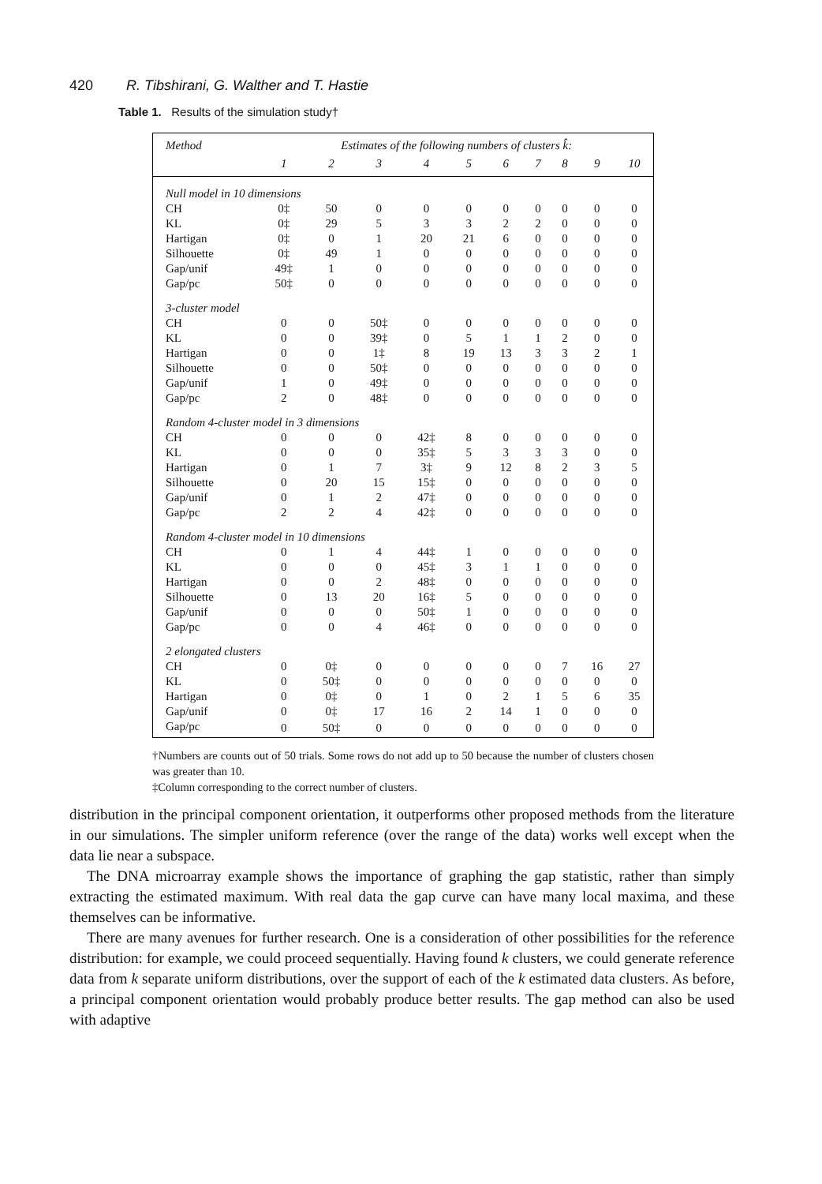420 R. Tibshirani, G. Walther and T. Hastie
Table 1. Results of the simulation study†
| Method | Estimates of the following numbers of clusters k̂: | | | | | | | | | |
| --- | --- | --- | --- | --- | --- | --- | --- | --- | --- | --- |
| | 1 | 2 | 3 | 4 | 5 | 6 | 7 | 8 | 9 | 10 |
| Null model in 10 dimensions | | | | | | | | | | |
| CH | 0‡ | 50 | 0 | 0 | 0 | 0 | 0 | 0 | 0 | 0 |
| KL | 0‡ | 29 | 5 | 3 | 3 | 2 | 2 | 0 | 0 | 0 |
| Hartigan | 0‡ | 0 | 1 | 20 | 21 | 6 | 0 | 0 | 0 | 0 |
| Silhouette | 0‡ | 49 | 1 | 0 | 0 | 0 | 0 | 0 | 0 | 0 |
| Gap/unif | 49‡ | 1 | 0 | 0 | 0 | 0 | 0 | 0 | 0 | 0 |
| Gap/pc | 50‡ | 0 | 0 | 0 | 0 | 0 | 0 | 0 | 0 | 0 |
| 3-cluster model | | | | | | | | | | |
| CH | 0 | 0 | 50‡ | 0 | 0 | 0 | 0 | 0 | 0 | 0 |
| KL | 0 | 0 | 39‡ | 0 | 5 | 1 | 1 | 2 | 0 | 0 |
| Hartigan | 0 | 0 | 1‡ | 8 | 19 | 13 | 3 | 3 | 2 | 1 |
| Silhouette | 0 | 0 | 50‡ | 0 | 0 | 0 | 0 | 0 | 0 | 0 |
| Gap/unif | 1 | 0 | 49‡ | 0 | 0 | 0 | 0 | 0 | 0 | 0 |
| Gap/pc | 2 | 0 | 48‡ | 0 | 0 | 0 | 0 | 0 | 0 | 0 |
| Random 4-cluster model in 3 dimensions | | | | | | | | | | |
| CH | 0 | 0 | 0 | 42‡ | 8 | 0 | 0 | 0 | 0 | 0 |
| KL | 0 | 0 | 0 | 35‡ | 5 | 3 | 3 | 3 | 0 | 0 |
| Hartigan | 0 | 1 | 7 | 3‡ | 9 | 12 | 8 | 2 | 3 | 5 |
| Silhouette | 0 | 20 | 15 | 15‡ | 0 | 0 | 0 | 0 | 0 | 0 |
| Gap/unif | 0 | 1 | 2 | 47‡ | 0 | 0 | 0 | 0 | 0 | 0 |
| Gap/pc | 2 | 2 | 4 | 42‡ | 0 | 0 | 0 | 0 | 0 | 0 |
| Random 4-cluster model in 10 dimensions | | | | | | | | | | |
| CH | 0 | 1 | 4 | 44‡ | 1 | 0 | 0 | 0 | 0 | 0 |
| KL | 0 | 0 | 0 | 45‡ | 3 | 1 | 1 | 0 | 0 | 0 |
| Hartigan | 0 | 0 | 2 | 48‡ | 0 | 0 | 0 | 0 | 0 | 0 |
| Silhouette | 0 | 13 | 20 | 16‡ | 5 | 0 | 0 | 0 | 0 | 0 |
| Gap/unif | 0 | 0 | 0 | 50‡ | 1 | 0 | 0 | 0 | 0 | 0 |
| Gap/pc | 0 | 0 | 4 | 46‡ | 0 | 0 | 0 | 0 | 0 | 0 |
| 2 elongated clusters | | | | | | | | | | |
| CH | 0 | 0‡ | 0 | 0 | 0 | 0 | 0 | 7 | 16 | 27 |
| KL | 0 | 50‡ | 0 | 0 | 0 | 0 | 0 | 0 | 0 | 0 |
| Hartigan | 0 | 0‡ | 0 | 1 | 0 | 2 | 1 | 5 | 6 | 35 |
| Gap/unif | 0 | 0‡ | 17 | 16 | 2 | 14 | 1 | 0 | 0 | 0 |
| Gap/pc | 0 | 50‡ | 0 | 0 | 0 | 0 | 0 | 0 | 0 | 0 |
†Numbers are counts out of 50 trials. Some rows do not add up to 50 because the number of clusters chosen was greater than 10.
‡Column corresponding to the correct number of clusters.
distribution in the principal component orientation, it outperforms other proposed methods from the literature in our simulations. The simpler uniform reference (over the range of the data) works well except when the data lie near a subspace.
The DNA microarray example shows the importance of graphing the gap statistic, rather than simply extracting the estimated maximum. With real data the gap curve can have many local maxima, and these themselves can be informative.
There are many avenues for further research. One is a consideration of other possibilities for the reference distribution: for example, we could proceed sequentially. Having found k clusters, we could generate reference data from k separate uniform distributions, over the support of each of the k estimated data clusters. As before, a principal component orientation would probably produce better results. The gap method can also be used with adaptive